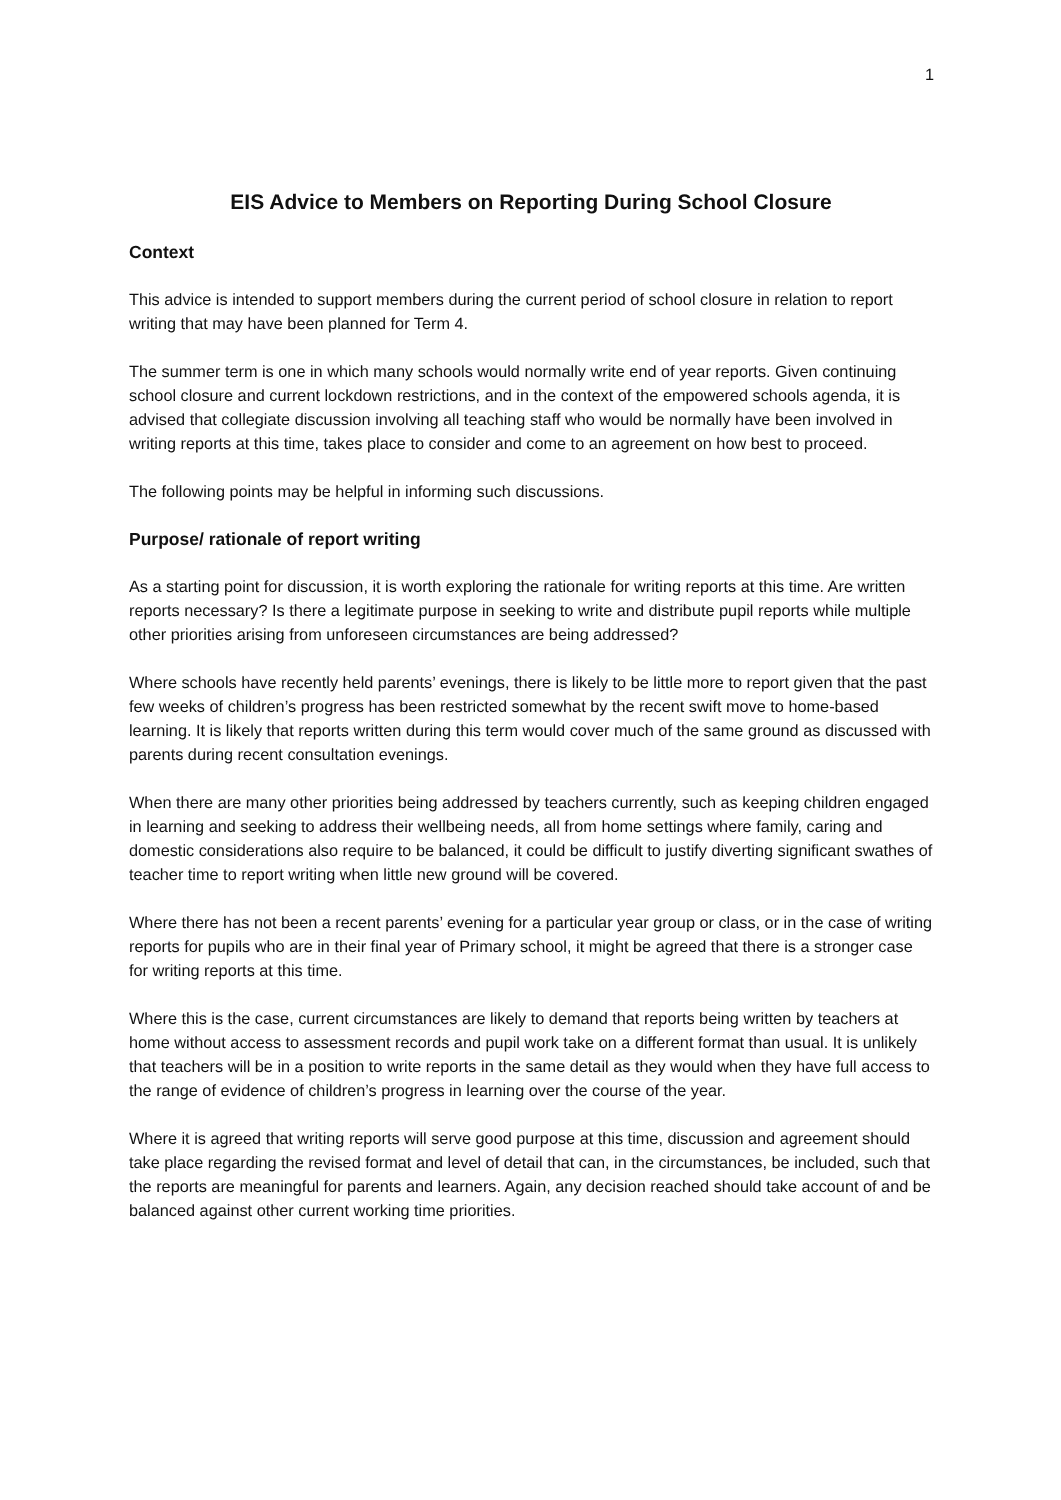1
EIS Advice to Members on Reporting During School Closure
Context
This advice is intended to support members during the current period of school closure in relation to report writing that may have been planned for Term 4.
The summer term is one in which many schools would normally write end of year reports. Given continuing school closure and current lockdown restrictions, and in the context of the empowered schools agenda, it is advised that collegiate discussion involving all teaching staff who would be normally have been involved in writing reports at this time, takes place to consider and come to an agreement on how best to proceed.
The following points may be helpful in informing such discussions.
Purpose/ rationale of report writing
As a starting point for discussion, it is worth exploring the rationale for writing reports at this time. Are written reports necessary? Is there a legitimate purpose in seeking to write and distribute pupil reports while multiple other priorities arising from unforeseen circumstances are being addressed?
Where schools have recently held parents’ evenings, there is likely to be little more to report given that the past few weeks of children’s progress has been restricted somewhat by the recent swift move to home-based learning. It is likely that reports written during this term would cover much of the same ground as discussed with parents during recent consultation evenings.
When there are many other priorities being addressed by teachers currently, such as keeping children engaged in learning and seeking to address their wellbeing needs, all from home settings where family, caring and domestic considerations also require to be balanced, it could be difficult to justify diverting significant swathes of teacher time to report writing when little new ground will be covered.
Where there has not been a recent parents’ evening for a particular year group or class, or in the case of writing reports for pupils who are in their final year of Primary school, it might be agreed that there is a stronger case for writing reports at this time.
Where this is the case, current circumstances are likely to demand that reports being written by teachers at home without access to assessment records and pupil work take on a different format than usual. It is unlikely that teachers will be in a position to write reports in the same detail as they would when they have full access to the range of evidence of children’s progress in learning over the course of the year.
Where it is agreed that writing reports will serve good purpose at this time, discussion and agreement should take place regarding the revised format and level of detail that can, in the circumstances, be included, such that the reports are meaningful for parents and learners. Again, any decision reached should take account of and be balanced against other current working time priorities.